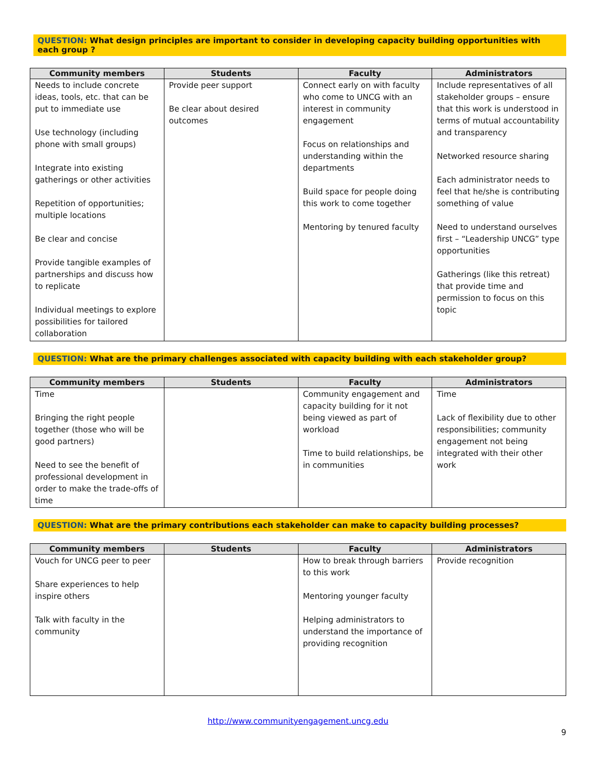QUESTION: What design principles are important to consider in developing capacity building opportunities with each group ?
| Community members | Students | Faculty | Administrators |
| --- | --- | --- | --- |
| Needs to include concrete ideas, tools, etc. that can be put to immediate use Use technology (including phone with small groups) Integrate into existing gatherings or other activities Repetition of opportunities; multiple locations Be clear and concise Provide tangible examples of partnerships and discuss how to replicate Individual meetings to explore possibilities for tailored collaboration | Provide peer support Be clear about desired outcomes | Connect early on with faculty who come to UNCG with an interest in community engagement Focus on relationships and understanding within the departments Build space for people doing this work to come together Mentoring by tenured faculty | Include representatives of all stakeholder groups – ensure that this work is understood in terms of mutual accountability and transparency Networked resource sharing Each administrator needs to feel that he/she is contributing something of value Need to understand ourselves first – “Leadership UNCG” type opportunities Gatherings (like this retreat) that provide time and permission to focus on this topic |
QUESTION: What are the primary challenges associated with capacity building with each stakeholder group?
| Community members | Students | Faculty | Administrators |
| --- | --- | --- | --- |
| Time Bringing the right people together (those who will be good partners) Need to see the benefit of professional development in order to make the trade-offs of time | | Community engagement and capacity building for it not being viewed as part of workload Time to build relationships, be in communities | Time Lack of flexibility due to other responsibilities; community engagement not being integrated with their other work |
QUESTION: What are the primary contributions each stakeholder can make to capacity building processes?
| Community members | Students | Faculty | Administrators |
| --- | --- | --- | --- |
| Vouch for UNCG peer to peer Share experiences to help inspire others Talk with faculty in the community | | How to break through barriers to this work Mentoring younger faculty Helping administrators to understand the importance of providing recognition | Provide recognition |
http://www.communityengagement.uncg.edu
9